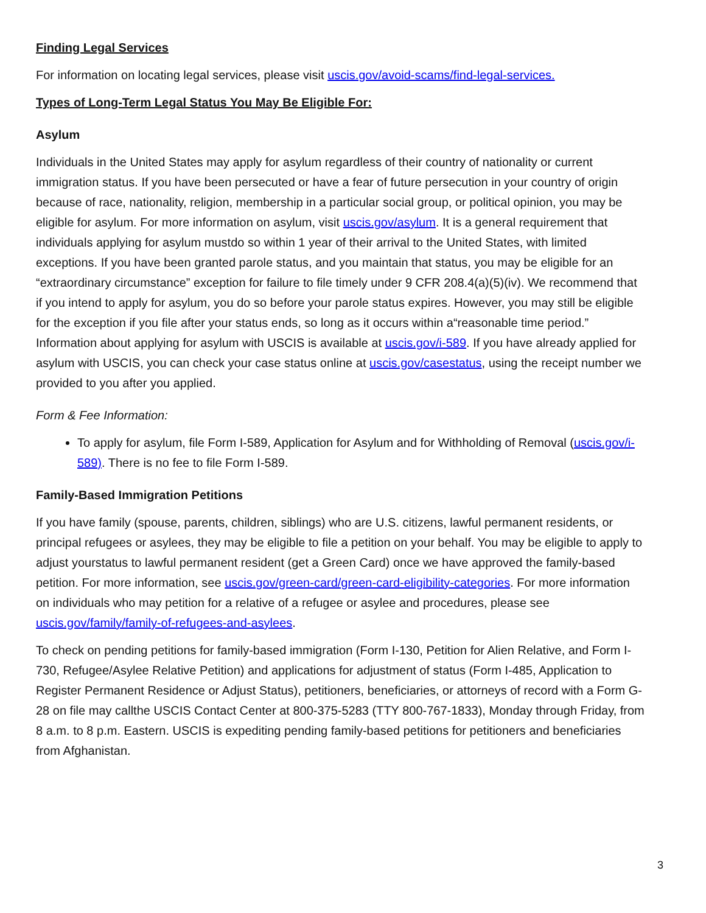Finding Legal Services
For information on locating legal services, please visit uscis.gov/avoid-scams/find-legal-services.
Types of Long-Term Legal Status You May Be Eligible For:
Asylum
Individuals in the United States may apply for asylum regardless of their country of nationality or current immigration status. If you have been persecuted or have a fear of future persecution in your country of origin because of race, nationality, religion, membership in a particular social group, or political opinion, you may be eligible for asylum. For more information on asylum, visit uscis.gov/asylum. It is a general requirement that individuals applying for asylum mustdo so within 1 year of their arrival to the United States, with limited exceptions. If you have been granted parole status, and you maintain that status, you may be eligible for an “extraordinary circumstance” exception for failure to file timely under 9 CFR 208.4(a)(5)(iv). We recommend that if you intend to apply for asylum, you do so before your parole status expires. However, you may still be eligible for the exception if you file after your status ends, so long as it occurs within a“reasonable time period.” Information about applying for asylum with USCIS is available at uscis.gov/i-589. If you have already applied for asylum with USCIS, you can check your case status online at uscis.gov/casestatus, using the receipt number we provided to you after you applied.
Form & Fee Information:
To apply for asylum, file Form I-589, Application for Asylum and for Withholding of Removal (uscis.gov/i-589). There is no fee to file Form I-589.
Family-Based Immigration Petitions
If you have family (spouse, parents, children, siblings) who are U.S. citizens, lawful permanent residents, or principal refugees or asylees, they may be eligible to file a petition on your behalf. You may be eligible to apply to adjust yourstatus to lawful permanent resident (get a Green Card) once we have approved the family-based petition. For more information, see uscis.gov/green-card/green-card-eligibility-categories. For more information on individuals who may petition for a relative of a refugee or asylee and procedures, please see uscis.gov/family/family-of-refugees-and-asylees.
To check on pending petitions for family-based immigration (Form I-130, Petition for Alien Relative, and Form I-730, Refugee/Asylee Relative Petition) and applications for adjustment of status (Form I-485, Application to Register Permanent Residence or Adjust Status), petitioners, beneficiaries, or attorneys of record with a Form G-28 on file may callthe USCIS Contact Center at 800-375-5283 (TTY 800-767-1833), Monday through Friday, from 8 a.m. to 8 p.m. Eastern. USCIS is expediting pending family-based petitions for petitioners and beneficiaries from Afghanistan.
3